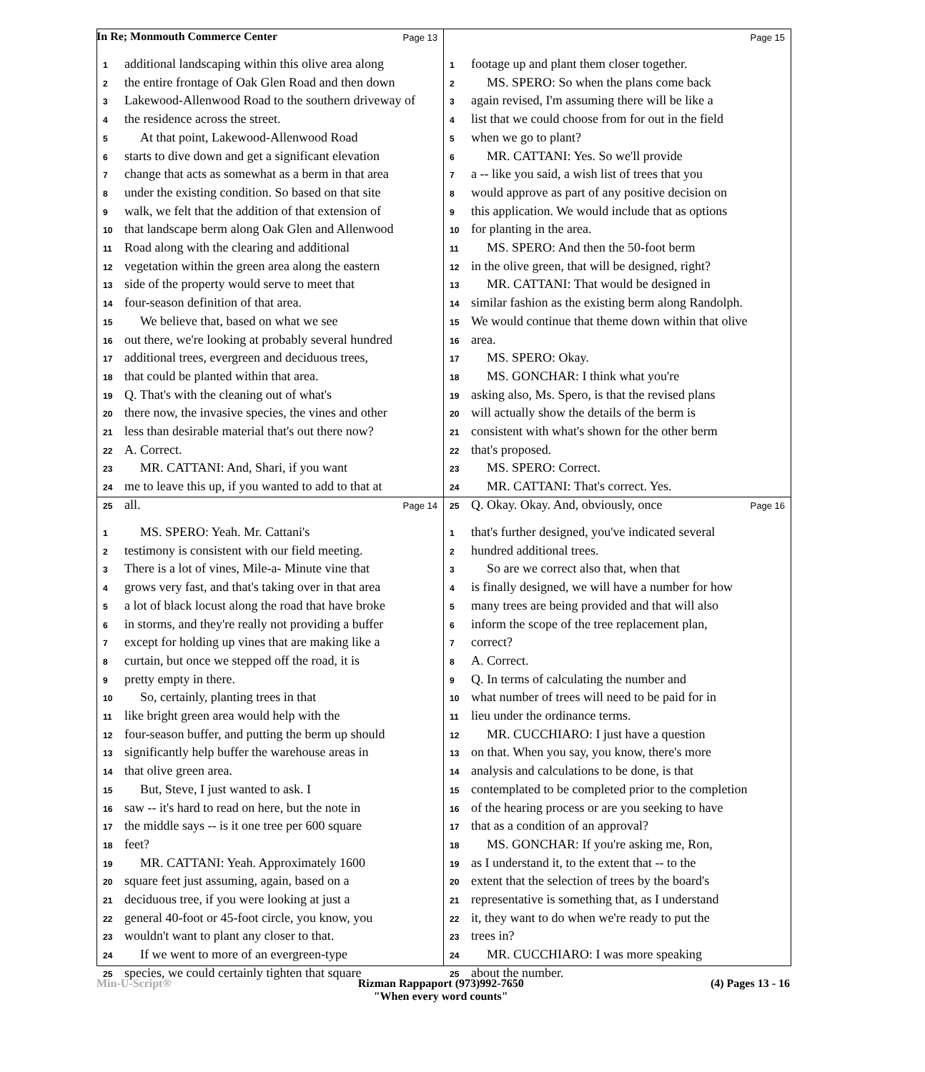In Re; Monmouth Commerce Center
Page 13
1 additional landscaping within this olive area along
2 the entire frontage of Oak Glen Road and then down
3 Lakewood-Allenwood Road to the southern driveway of
4 the residence across the street.
5 At that point, Lakewood-Allenwood Road
6 starts to dive down and get a significant elevation
7 change that acts as somewhat as a berm in that area
8 under the existing condition. So based on that site
9 walk, we felt that the addition of that extension of
10 that landscape berm along Oak Glen and Allenwood
11 Road along with the clearing and additional
12 vegetation within the green area along the eastern
13 side of the property would serve to meet that
14 four-season definition of that area.
15 We believe that, based on what we see
16 out there, we're looking at probably several hundred
17 additional trees, evergreen and deciduous trees,
18 that could be planted within that area.
19 Q. That's with the cleaning out of what's
20 there now, the invasive species, the vines and other
21 less than desirable material that's out there now?
22 A. Correct.
23 MR. CATTANI: And, Shari, if you want
24 me to leave this up, if you wanted to add to that at
25 all.
Page 15
1 footage up and plant them closer together.
2 MS. SPERO: So when the plans come back
3 again revised, I'm assuming there will be like a
4 list that we could choose from for out in the field
5 when we go to plant?
6 MR. CATTANI: Yes. So we'll provide
7 a -- like you said, a wish list of trees that you
8 would approve as part of any positive decision on
9 this application. We would include that as options
10 for planting in the area.
11 MS. SPERO: And then the 50-foot berm
12 in the olive green, that will be designed, right?
13 MR. CATTANI: That would be designed in
14 similar fashion as the existing berm along Randolph.
15 We would continue that theme down within that olive
16 area.
17 MS. SPERO: Okay.
18 MS. GONCHAR: I think what you're
19 asking also, Ms. Spero, is that the revised plans
20 will actually show the details of the berm is
21 consistent with what's shown for the other berm
22 that's proposed.
23 MS. SPERO: Correct.
24 MR. CATTANI: That's correct. Yes.
25 Q. Okay. Okay. And, obviously, once
Page 14
1 MS. SPERO: Yeah. Mr. Cattani's
2 testimony is consistent with our field meeting.
3 There is a lot of vines, Mile-a- Minute vine that
4 grows very fast, and that's taking over in that area
5 a lot of black locust along the road that have broke
6 in storms, and they're really not providing a buffer
7 except for holding up vines that are making like a
8 curtain, but once we stepped off the road, it is
9 pretty empty in there.
10 So, certainly, planting trees in that
11 like bright green area would help with the
12 four-season buffer, and putting the berm up should
13 significantly help buffer the warehouse areas in
14 that olive green area.
15 But, Steve, I just wanted to ask. I
16 saw -- it's hard to read on here, but the note in
17 the middle says -- is it one tree per 600 square
18 feet?
19 MR. CATTANI: Yeah. Approximately 1600
20 square feet just assuming, again, based on a
21 deciduous tree, if you were looking at just a
22 general 40-foot or 45-foot circle, you know, you
23 wouldn't want to plant any closer to that.
24 If we went to more of an evergreen-type
25 species, we could certainly tighten that square
Page 16
1 that's further designed, you've indicated several
2 hundred additional trees.
3 So are we correct also that, when that
4 is finally designed, we will have a number for how
5 many trees are being provided and that will also
6 inform the scope of the tree replacement plan,
7 correct?
8 A. Correct.
9 Q. In terms of calculating the number and
10 what number of trees will need to be paid for in
11 lieu under the ordinance terms.
12 MR. CUCCHIARO: I just have a question
13 on that. When you say, you know, there's more
14 analysis and calculations to be done, is that
15 contemplated to be completed prior to the completion
16 of the hearing process or are you seeking to have
17 that as a condition of an approval?
18 MS. GONCHAR: If you're asking me, Ron,
19 as I understand it, to the extent that -- to the
20 extent that the selection of trees by the board's
21 representative is something that, as I understand
22 it, they want to do when we're ready to put the
23 trees in?
24 MR. CUCCHIARO: I was more speaking
25 about the number.
Min-U-Script® Rizman Rappaport (973)992-7650
"When every word counts" (4) Pages 13 - 16